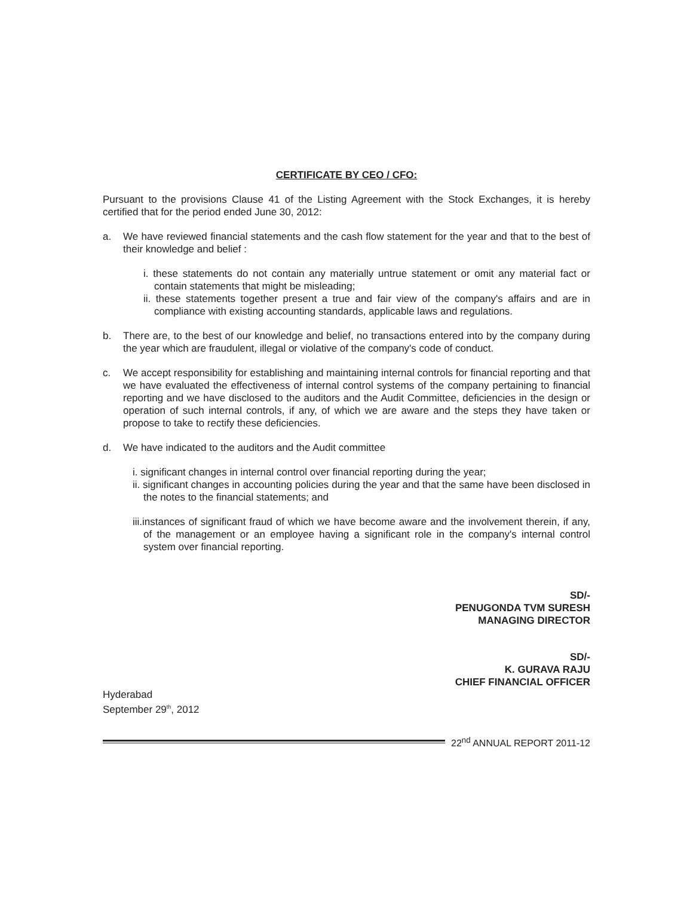CERTIFICATE BY CEO / CFO:
Pursuant to the provisions Clause 41 of the Listing Agreement with the Stock Exchanges, it is hereby certified that for the period ended June 30, 2012:
a. We have reviewed financial statements and the cash flow statement for the year and that to the best of their knowledge and belief :
i. these statements do not contain any materially untrue statement or omit any material fact or contain statements that might be misleading;
ii. these statements together present a true and fair view of the company's affairs and are in compliance with existing accounting standards, applicable laws and regulations.
b. There are, to the best of our knowledge and belief, no transactions entered into by the company during the year which are fraudulent, illegal or violative of the company's code of conduct.
c. We accept responsibility for establishing and maintaining internal controls for financial reporting and that we have evaluated the effectiveness of internal control systems of the company pertaining to financial reporting and we have disclosed to the auditors and the Audit Committee, deficiencies in the design or operation of such internal controls, if any, of which we are aware and the steps they have taken or propose to take to rectify these deficiencies.
d. We have indicated to the auditors and the Audit committee
i. significant changes in internal control over financial reporting during the year;
ii. significant changes in accounting policies during the year and that the same have been disclosed in the notes to the financial statements; and
iii.instances of significant fraud of which we have become aware and the involvement therein, if any, of the management or an employee having a significant role in the company's internal control system over financial reporting.
SD/-
PENUGONDA TVM SURESH
MANAGING DIRECTOR
SD/-
K. GURAVA RAJU
CHIEF FINANCIAL OFFICER
Hyderabad
September 29<sup>th</sup>, 2012
22<sup>nd</sup> ANNUAL REPORT 2011-12